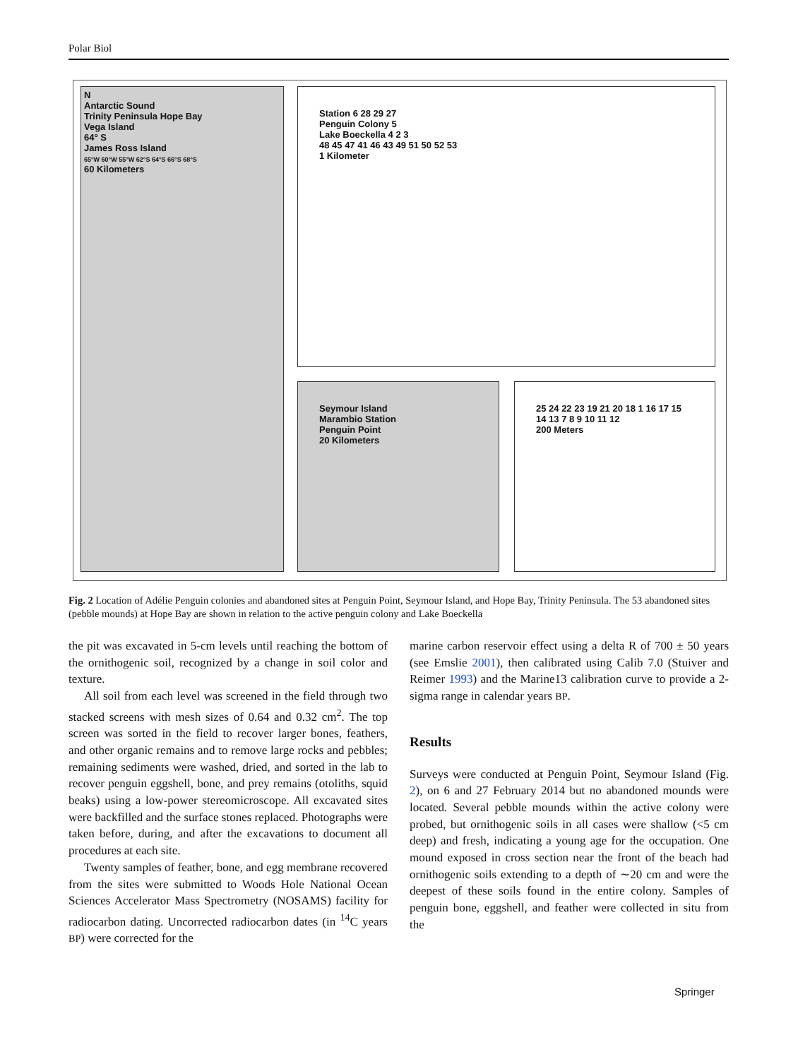Polar Biol
N
Antarctic Sound
Trinity Peninsula Hope Bay
Vega Island
64° S
James Ross Island
65°W 60°W 55°W 62°S 64°S 66°S 68°S
60 Kilometers
Station 6 28 29 27
Penguin Colony 5
Lake Boeckella 4 2 3
48 45 47 41 46 43 49 51 50 52 53
1 Kilometer
Seymour Island
Marambio Station
Penguin Point
20 Kilometers
25 24 22 23 19 21 20 18 1 16 17 15 14 13 7 8 9 10 11 12
200 Meters
Fig. 2 Location of Adélie Penguin colonies and abandoned sites at Penguin Point, Seymour Island, and Hope Bay, Trinity Peninsula. The 53 abandoned sites (pebble mounds) at Hope Bay are shown in relation to the active penguin colony and Lake Boeckella
the pit was excavated in 5-cm levels until reaching the bottom of the ornithogenic soil, recognized by a change in soil color and texture.
All soil from each level was screened in the field through two stacked screens with mesh sizes of 0.64 and 0.32 cm<sup>2</sup>. The top screen was sorted in the field to recover larger bones, feathers, and other organic remains and to remove large rocks and pebbles; remaining sediments were washed, dried, and sorted in the lab to recover penguin eggshell, bone, and prey remains (otoliths, squid beaks) using a low-power stereomicroscope. All excavated sites were backfilled and the surface stones replaced. Photographs were taken before, during, and after the excavations to document all procedures at each site.
Twenty samples of feather, bone, and egg membrane recovered from the sites were submitted to Woods Hole National Ocean Sciences Accelerator Mass Spectrometry (NOSAMS) facility for radiocarbon dating. Uncorrected radiocarbon dates (in <sup>14</sup>C years BP) were corrected for the
marine carbon reservoir effect using a delta R of 700 ± 50 years (see Emslie 2001), then calibrated using Calib 7.0 (Stuiver and Reimer 1993) and the Marine13 calibration curve to provide a 2-sigma range in calendar years BP.
Results
Surveys were conducted at Penguin Point, Seymour Island (Fig. 2), on 6 and 27 February 2014 but no abandoned mounds were located. Several pebble mounds within the active colony were probed, but ornithogenic soils in all cases were shallow (<5 cm deep) and fresh, indicating a young age for the occupation. One mound exposed in cross section near the front of the beach had ornithogenic soils extending to a depth of ∼20 cm and were the deepest of these soils found in the entire colony. Samples of penguin bone, eggshell, and feather were collected in situ from the
Springer